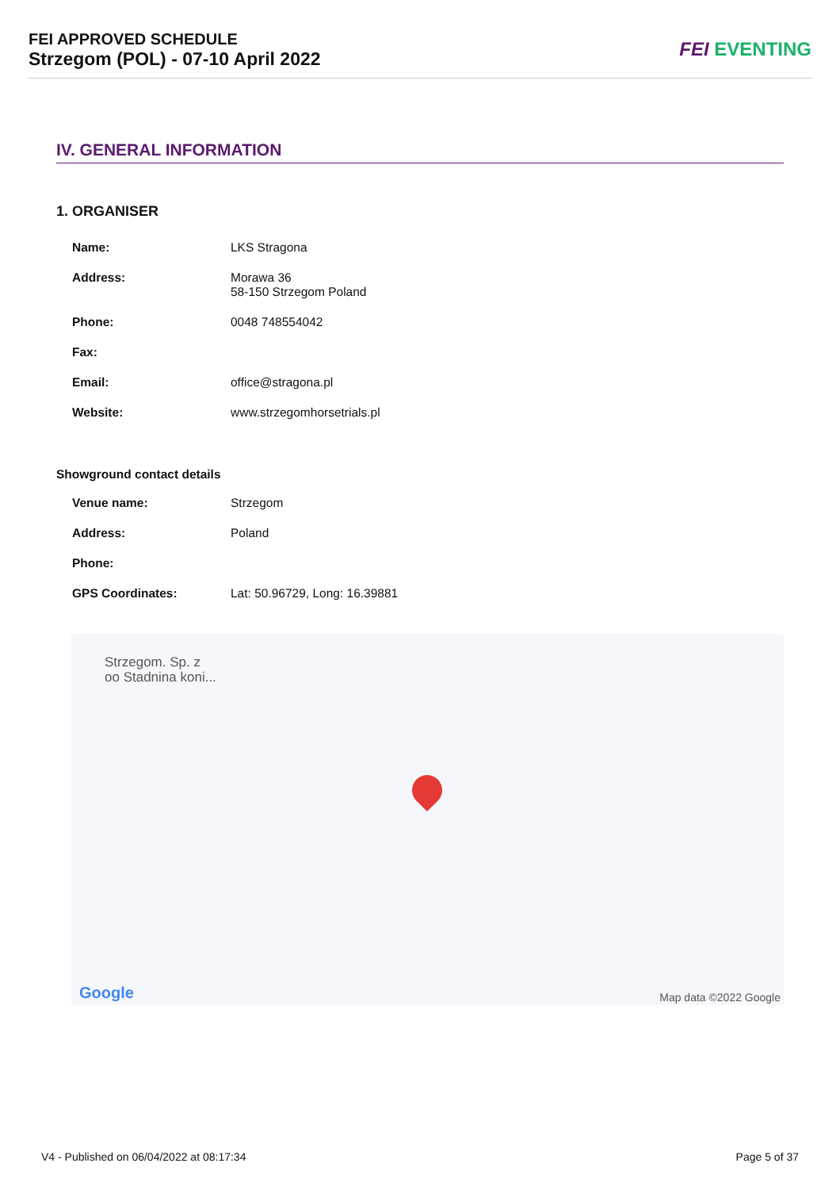FEI APPROVED SCHEDULE
Strzegom (POL) - 07-10 April 2022
FEI EVENTING
IV. GENERAL INFORMATION
1. ORGANISER
| Name: | LKS Stragona |
| Address: | Morawa 36 58-150 Strzegom Poland |
| Phone: | 0048 748554042 |
| Fax: | |
| Email: | office@stragona.pl |
| Website: | www.strzegomhorsetrials.pl |
Showground contact details
| Venue name: | Strzegom |
| Address: | Poland |
| Phone: | |
| GPS Coordinates: | Lat: 50.96729, Long: 16.39881 |
Strzegom. Sp. z
oo Stadnina koni...
Google Map data ©2022 Google
V4 - Published on 06/04/2022 at 08:17:34
Page 5 of 37